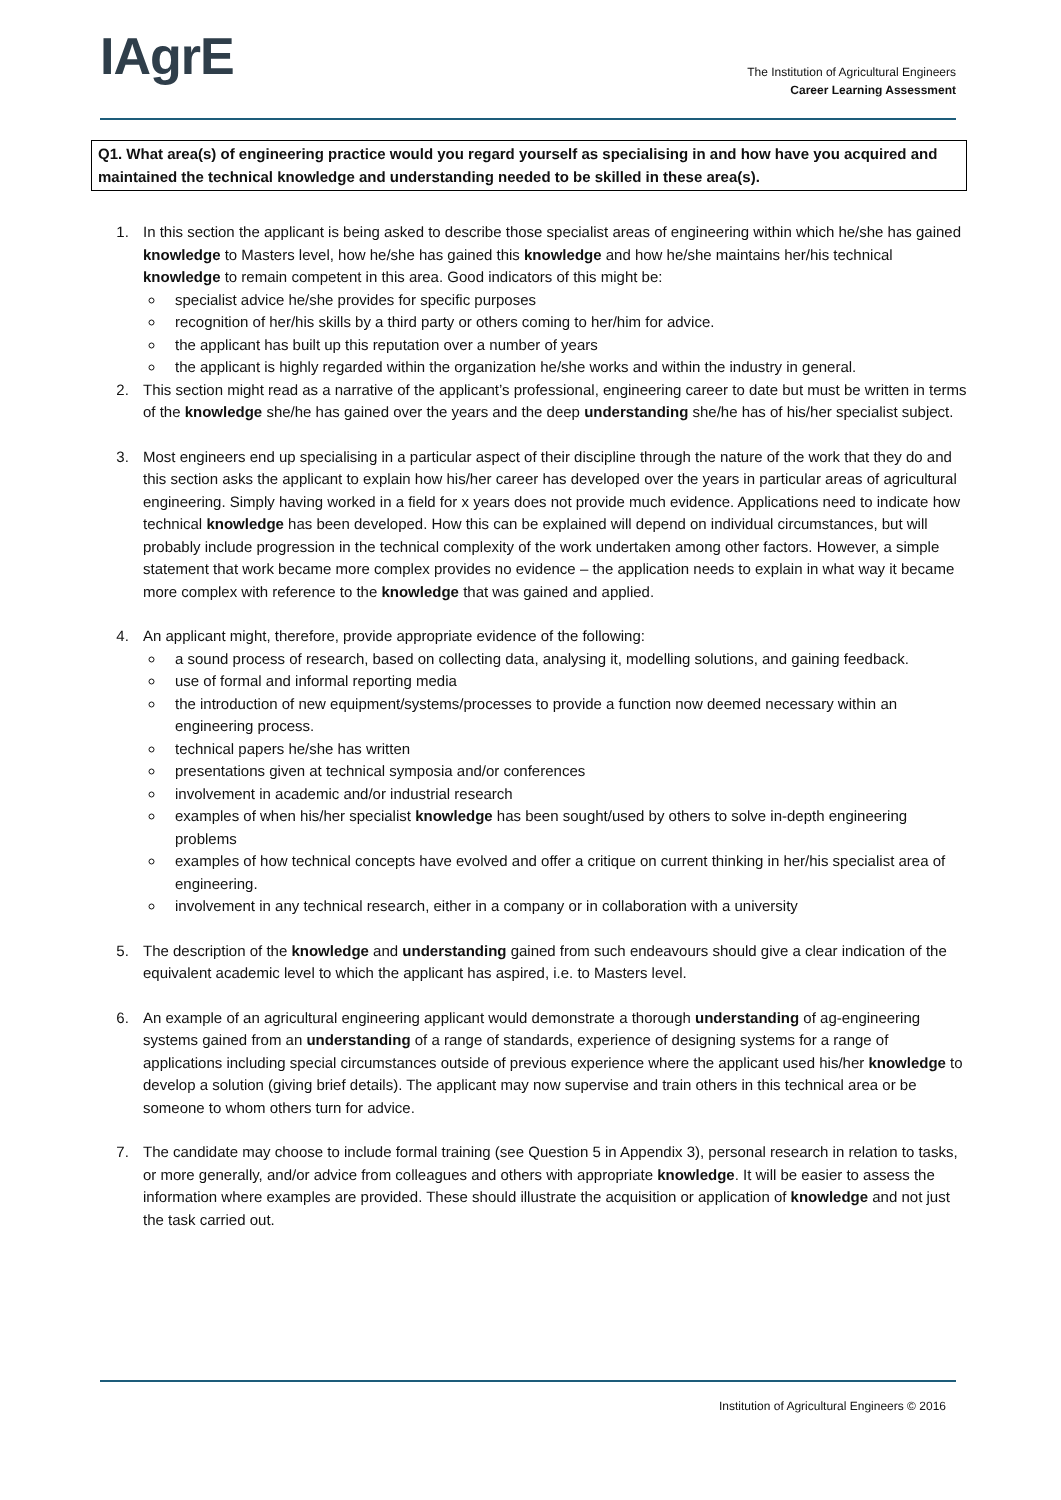IAgrE
The Institution of Agricultural Engineers
Career Learning Assessment
Q1. What area(s) of engineering practice would you regard yourself as specialising in and how have you acquired and maintained the technical knowledge and understanding needed to be skilled in these area(s).
1. In this section the applicant is being asked to describe those specialist areas of engineering within which he/she has gained knowledge to Masters level, how he/she has gained this knowledge and how he/she maintains her/his technical knowledge to remain competent in this area. Good indicators of this might be:
specialist advice he/she provides for specific purposes
recognition of her/his skills by a third party or others coming to her/him for advice.
the applicant has built up this reputation over a number of years
the applicant is highly regarded within the organization he/she works and within the industry in general.
2. This section might read as a narrative of the applicant’s professional, engineering career to date but must be written in terms of the knowledge she/he has gained over the years and the deep understanding she/he has of his/her specialist subject.
3. Most engineers end up specialising in a particular aspect of their discipline through the nature of the work that they do and this section asks the applicant to explain how his/her career has developed over the years in particular areas of agricultural engineering. Simply having worked in a field for x years does not provide much evidence. Applications need to indicate how technical knowledge has been developed. How this can be explained will depend on individual circumstances, but will probably include progression in the technical complexity of the work undertaken among other factors. However, a simple statement that work became more complex provides no evidence – the application needs to explain in what way it became more complex with reference to the knowledge that was gained and applied.
4. An applicant might, therefore, provide appropriate evidence of the following:
a sound process of research, based on collecting data, analysing it, modelling solutions, and gaining feedback.
use of formal and informal reporting media
the introduction of new equipment/systems/processes to provide a function now deemed necessary within an engineering process.
technical papers he/she has written
presentations given at technical symposia and/or conferences
involvement in academic and/or industrial research
examples of when his/her specialist knowledge has been sought/used by others to solve in-depth engineering problems
examples of how technical concepts have evolved and offer a critique on current thinking in her/his specialist area of engineering.
involvement in any technical research, either in a company or in collaboration with a university
5. The description of the knowledge and understanding gained from such endeavours should give a clear indication of the equivalent academic level to which the applicant has aspired, i.e. to Masters level.
6. An example of an agricultural engineering applicant would demonstrate a thorough understanding of ag-engineering systems gained from an understanding of a range of standards, experience of designing systems for a range of applications including special circumstances outside of previous experience where the applicant used his/her knowledge to develop a solution (giving brief details). The applicant may now supervise and train others in this technical area or be someone to whom others turn for advice.
7. The candidate may choose to include formal training (see Question 5 in Appendix 3), personal research in relation to tasks, or more generally, and/or advice from colleagues and others with appropriate knowledge. It will be easier to assess the information where examples are provided. These should illustrate the acquisition or application of knowledge and not just the task carried out.
Institution of Agricultural Engineers © 2016